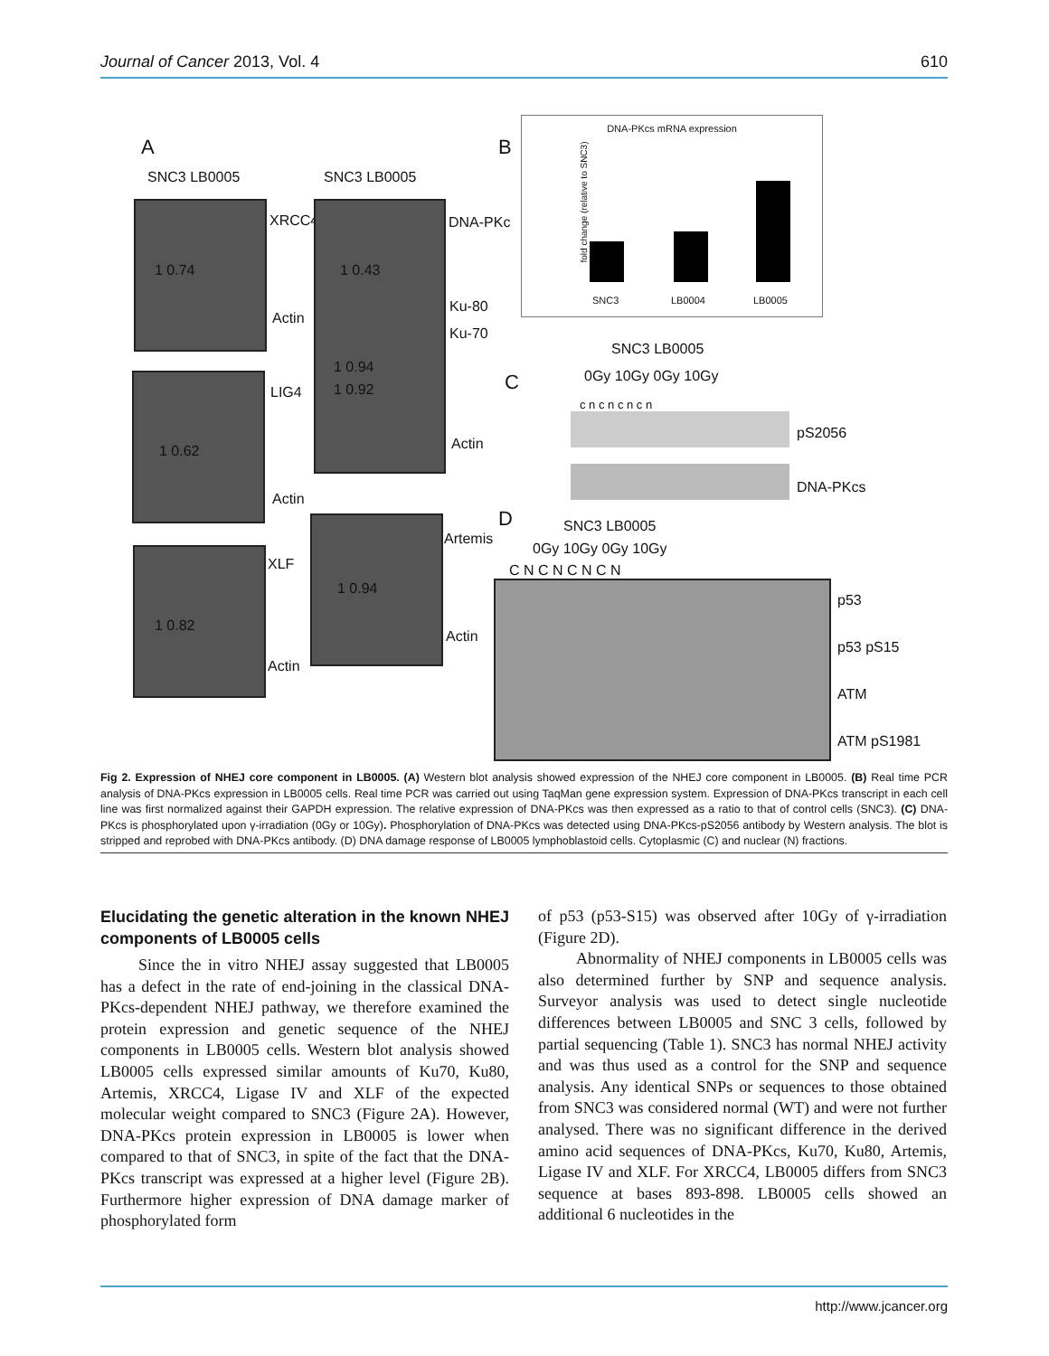Journal of Cancer 2013, Vol. 4 610
A B
SNC3 LB0005 SNC3 LB0005
XRCC4
1 0.74
Actin
DNA-PKc
1 0.43
Ku-80
Ku-70
1 0.94
1 0.92
Actin
LIG4
1 0.62
Actin
XLF
1 0.82
Actin
Artemis
1 0.94
Actin
DNA-PKcs mRNA expression
SNC3 LB0004 LB0005
fold change (relative to SNC3)
C
SNC3 LB0005
0Gy 10Gy 0Gy 10Gy
c n c n c n c n
pS2056
DNA-PKcs
D SNC3 LB0005
0Gy 10Gy 0Gy 10Gy
C N C N C N C N
p53
p53 pS15
ATM
ATM pS1981
Fig 2. Expression of NHEJ core component in LB0005. (A) Western blot analysis showed expression of the NHEJ core component in LB0005. (B) Real time PCR analysis of DNA-PKcs expression in LB0005 cells. Real time PCR was carried out using TaqMan gene expression system. Expression of DNA-PKcs transcript in each cell line was first normalized against their GAPDH expression. The relative expression of DNA-PKcs was then expressed as a ratio to that of control cells (SNC3). (C) DNA-PKcs is phosphorylated upon γ-irradiation (0Gy or 10Gy). Phosphorylation of DNA-PKcs was detected using DNA-PKcs-pS2056 antibody by Western analysis. The blot is stripped and reprobed with DNA-PKcs antibody. (D) DNA damage response of LB0005 lymphoblastoid cells. Cytoplasmic (C) and nuclear (N) fractions.
Elucidating the genetic alteration in the known NHEJ components of LB0005 cells
Since the in vitro NHEJ assay suggested that LB0005 has a defect in the rate of end-joining in the classical DNA-PKcs-dependent NHEJ pathway, we therefore examined the protein expression and genetic sequence of the NHEJ components in LB0005 cells. Western blot analysis showed LB0005 cells expressed similar amounts of Ku70, Ku80, Artemis, XRCC4, Ligase IV and XLF of the expected molecular weight compared to SNC3 (Figure 2A). However, DNA-PKcs protein expression in LB0005 is lower when compared to that of SNC3, in spite of the fact that the DNA-PKcs transcript was expressed at a higher level (Figure 2B). Furthermore higher expression of DNA damage marker of phosphorylated form
of p53 (p53-S15) was observed after 10Gy of γ-irradiation (Figure 2D).
Abnormality of NHEJ components in LB0005 cells was also determined further by SNP and sequence analysis. Surveyor analysis was used to detect single nucleotide differences between LB0005 and SNC 3 cells, followed by partial sequencing (Table 1). SNC3 has normal NHEJ activity and was thus used as a control for the SNP and sequence analysis. Any identical SNPs or sequences to those obtained from SNC3 was considered normal (WT) and were not further analysed. There was no significant difference in the derived amino acid sequences of DNA-PKcs, Ku70, Ku80, Artemis, Ligase IV and XLF. For XRCC4, LB0005 differs from SNC3 sequence at bases 893-898. LB0005 cells showed an additional 6 nucleotides in the
http://www.jcancer.org